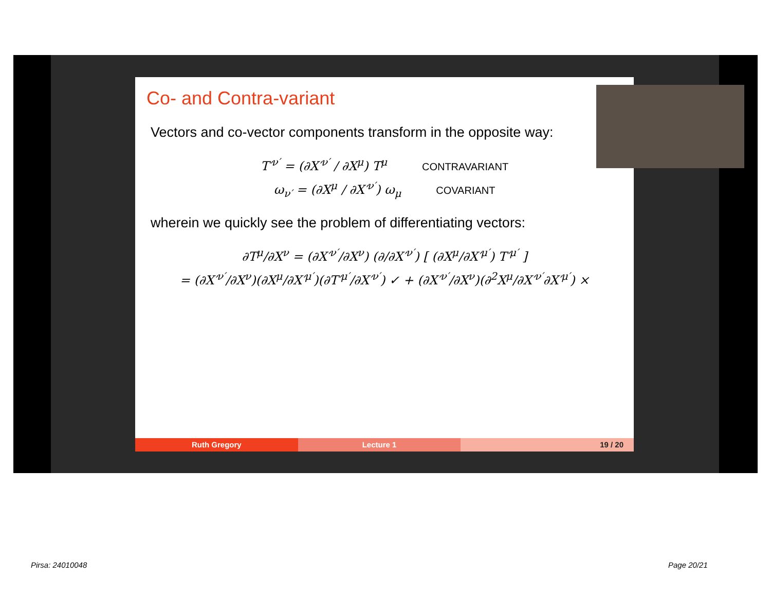Co- and Contra-variant
Vectors and co-vector components transform in the opposite way:
T′<sup>ν′</sup> = (∂X′<sup>ν′</sup> / ∂X<sup>μ</sup>) T<sup>μ</sup> CONTRAVARIANT
ω<sub>ν′</sub> = (∂X<sup>μ</sup> / ∂X′<sup>ν′</sup>) ω<sub>μ</sub> COVARIANT
wherein we quickly see the problem of differentiating vectors:
∂T<sup>μ</sup>/∂X<sup>ν</sup> = (∂X′<sup>ν′</sup>/∂X<sup>ν</sup>) (∂/∂X′<sup>ν′</sup>) [ (∂X<sup>μ</sup>/∂X′<sup>μ′</sup>) T′<sup>μ′</sup> ]
= (∂X′<sup>ν′</sup>/∂X<sup>ν</sup>)(∂X<sup>μ</sup>/∂X′<sup>μ′</sup>)(∂T′<sup>μ′</sup>/∂X′<sup>ν′</sup>) ✓ + (∂X′<sup>ν′</sup>/∂X<sup>ν</sup>)(∂<sup>2</sup>X<sup>μ</sup>/∂X′<sup>ν′</sup>∂X′<sup>μ′</sup>) ×
Ruth Gregory Lecture 1 19 / 20
Pirsa: 24010048 Page 20/21